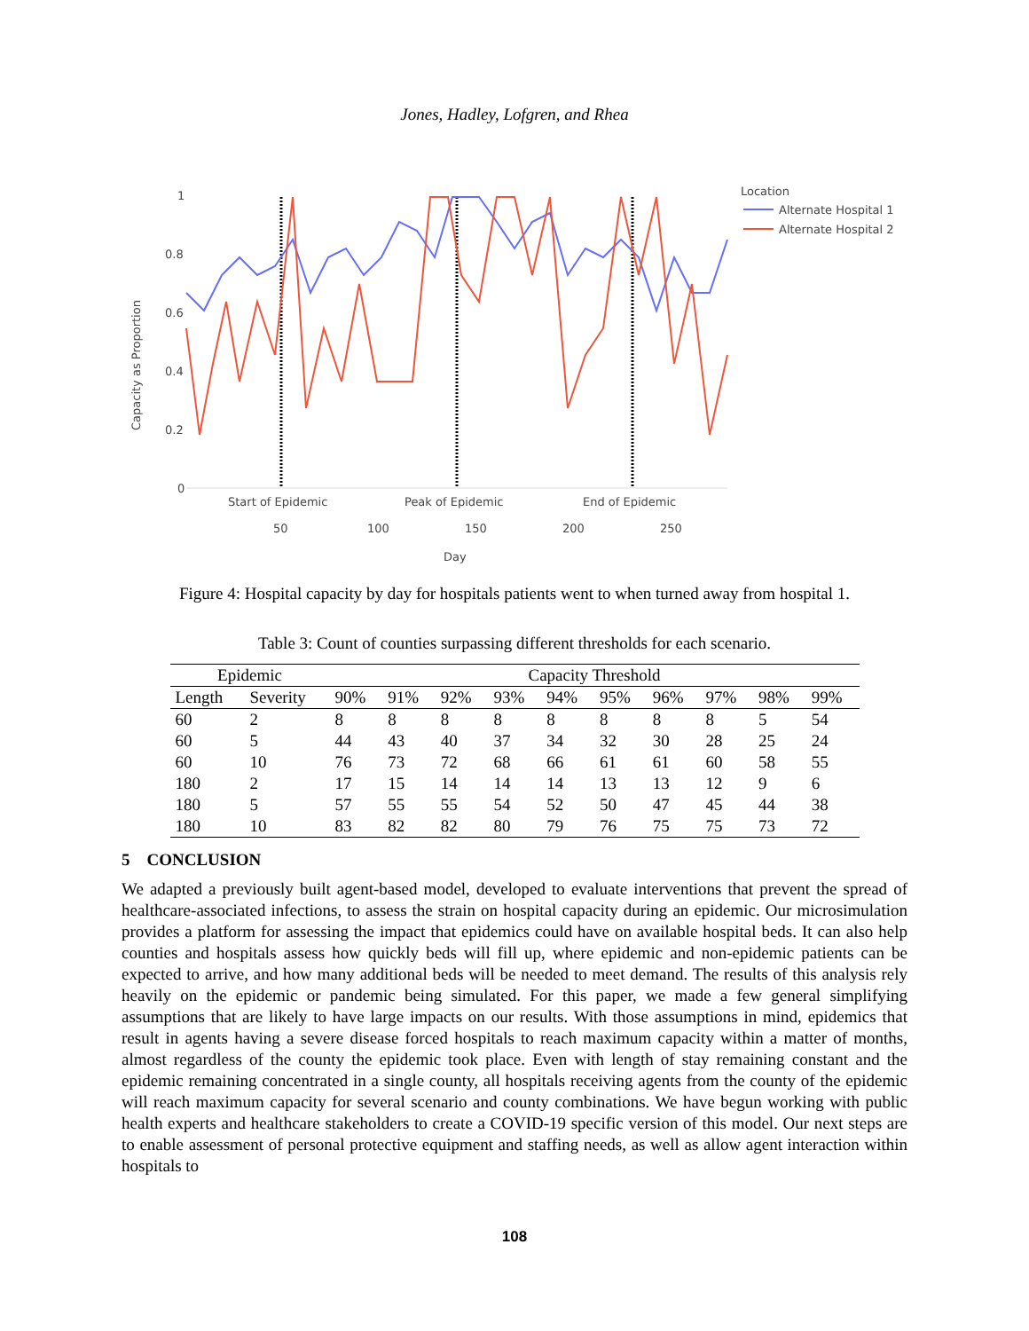Jones, Hadley, Lofgren, and Rhea
1
0.8
0.6
0.4
0.2
0
Capacity as Proportion
Start of Epidemic
Peak of Epidemic
End of Epidemic
50
100
150
200
250
Day
Location
Alternate Hospital 1
Alternate Hospital 2
Figure 4: Hospital capacity by day for hospitals patients went to when turned away from hospital 1.
Table 3: Count of counties surpassing different thresholds for each scenario.
| Epidemic | | Capacity Threshold | | | | | | | | | |
| --- | --- | --- | --- | --- | --- | --- | --- | --- | --- | --- | --- |
| Length | Severity | 90% | 91% | 92% | 93% | 94% | 95% | 96% | 97% | 98% | 99% |
| 60 | 2 | 8 | 8 | 8 | 8 | 8 | 8 | 8 | 8 | 5 | 54 |
| 60 | 5 | 44 | 43 | 40 | 37 | 34 | 32 | 30 | 28 | 25 | 24 |
| 60 | 10 | 76 | 73 | 72 | 68 | 66 | 61 | 61 | 60 | 58 | 55 |
| 180 | 2 | 17 | 15 | 14 | 14 | 14 | 13 | 13 | 12 | 9 | 6 |
| 180 | 5 | 57 | 55 | 55 | 54 | 52 | 50 | 47 | 45 | 44 | 38 |
| 180 | 10 | 83 | 82 | 82 | 80 | 79 | 76 | 75 | 75 | 73 | 72 |
5 CONCLUSION
We adapted a previously built agent-based model, developed to evaluate interventions that prevent the spread of healthcare-associated infections, to assess the strain on hospital capacity during an epidemic. Our microsimulation provides a platform for assessing the impact that epidemics could have on available hospital beds. It can also help counties and hospitals assess how quickly beds will fill up, where epidemic and non-epidemic patients can be expected to arrive, and how many additional beds will be needed to meet demand. The results of this analysis rely heavily on the epidemic or pandemic being simulated. For this paper, we made a few general simplifying assumptions that are likely to have large impacts on our results. With those assumptions in mind, epidemics that result in agents having a severe disease forced hospitals to reach maximum capacity within a matter of months, almost regardless of the county the epidemic took place. Even with length of stay remaining constant and the epidemic remaining concentrated in a single county, all hospitals receiving agents from the county of the epidemic will reach maximum capacity for several scenario and county combinations. We have begun working with public health experts and healthcare stakeholders to create a COVID-19 specific version of this model. Our next steps are to enable assessment of personal protective equipment and staffing needs, as well as allow agent interaction within hospitals to
108